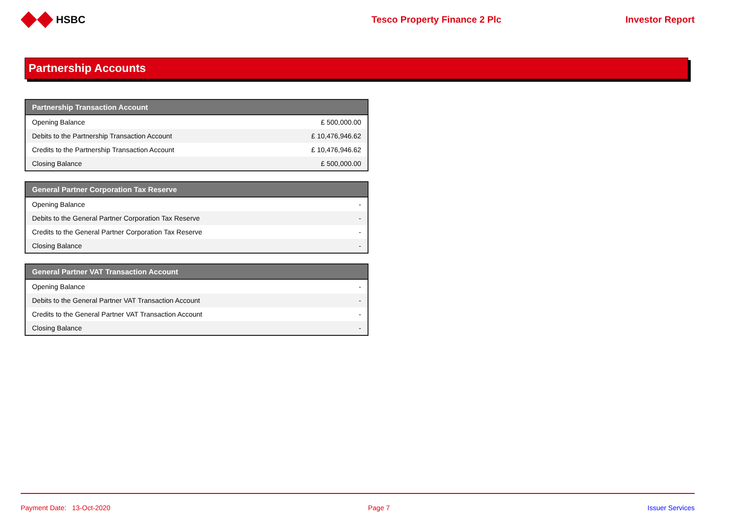HSBC Tesco Property Finance 2 Plc Investor Report
Partnership Accounts
| Partnership Transaction Account | |
| --- | --- |
| Opening Balance | £ 500,000.00 |
| Debits to the Partnership Transaction Account | £ 10,476,946.62 |
| Credits to the Partnership Transaction Account | £ 10,476,946.62 |
| Closing Balance | £ 500,000.00 |
| General Partner Corporation Tax Reserve | |
| --- | --- |
| Opening Balance | - |
| Debits to the General Partner Corporation Tax Reserve | - |
| Credits to the General Partner Corporation Tax Reserve | - |
| Closing Balance | - |
| General Partner VAT Transaction Account | |
| --- | --- |
| Opening Balance | - |
| Debits to the General Partner VAT Transaction Account | - |
| Credits to the General Partner VAT Transaction Account | - |
| Closing Balance | - |
Payment Date: 13-Oct-2020 Page 7 Issuer Services